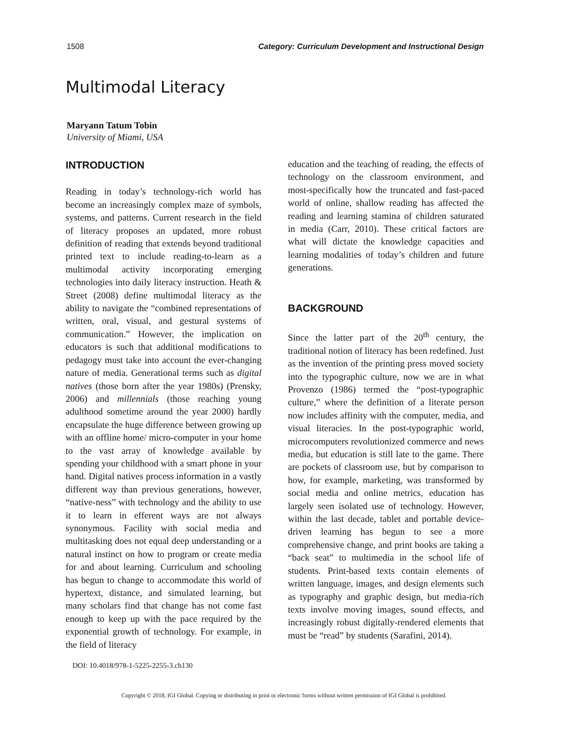1508 Category: Curriculum Development and Instructional Design
Multimodal Literacy
Maryann Tatum Tobin
University of Miami, USA
INTRODUCTION
Reading in today’s technology-rich world has become an increasingly complex maze of symbols, systems, and patterns. Current research in the field of literacy proposes an updated, more robust definition of reading that extends beyond traditional printed text to include reading-to-learn as a multimodal activity incorporating emerging technologies into daily literacy instruction. Heath & Street (2008) define multimodal literacy as the ability to navigate the “combined representations of written, oral, visual, and gestural systems of communication.” However, the implication on educators is such that additional modifications to pedagogy must take into account the ever-changing nature of media. Generational terms such as digital natives (those born after the year 1980s) (Prensky, 2006) and millennials (those reaching young adulthood sometime around the year 2000) hardly encapsulate the huge difference between growing up with an offline home/ micro-computer in your home to the vast array of knowledge available by spending your childhood with a smart phone in your hand. Digital natives process information in a vastly different way than previous generations, however, “native-ness” with technology and the ability to use it to learn in efferent ways are not always synonymous. Facility with social media and multitasking does not equal deep understanding or a natural instinct on how to program or create media for and about learning. Curriculum and schooling has begun to change to accommodate this world of hypertext, distance, and simulated learning, but many scholars find that change has not come fast enough to keep up with the pace required by the exponential growth of technology. For example, in the field of literacy
education and the teaching of reading, the effects of technology on the classroom environment, and most-specifically how the truncated and fast-paced world of online, shallow reading has affected the reading and learning stamina of children saturated in media (Carr, 2010). These critical factors are what will dictate the knowledge capacities and learning modalities of today’s children and future generations.
BACKGROUND
Since the latter part of the 20<sup>th</sup> century, the traditional notion of literacy has been redefined. Just as the invention of the printing press moved society into the typographic culture, now we are in what Provenzo (1986) termed the “post-typographic culture,” where the definition of a literate person now includes affinity with the computer, media, and visual literacies. In the post-typographic world, microcomputers revolutionized commerce and news media, but education is still late to the game. There are pockets of classroom use, but by comparison to how, for example, marketing, was transformed by social media and online metrics, education has largely seen isolated use of technology. However, within the last decade, tablet and portable device-driven learning has begun to see a more comprehensive change, and print books are taking a “back seat” to multimedia in the school life of students. Print-based texts contain elements of written language, images, and design elements such as typography and graphic design, but media-rich texts involve moving images, sound effects, and increasingly robust digitally-rendered elements that must be “read” by students (Sarafini, 2014).
DOI: 10.4018/978-1-5225-2255-3.ch130
Copyright © 2018, IGI Global. Copying or distributing in print or electronic forms without written permission of IGI Global is prohibited.